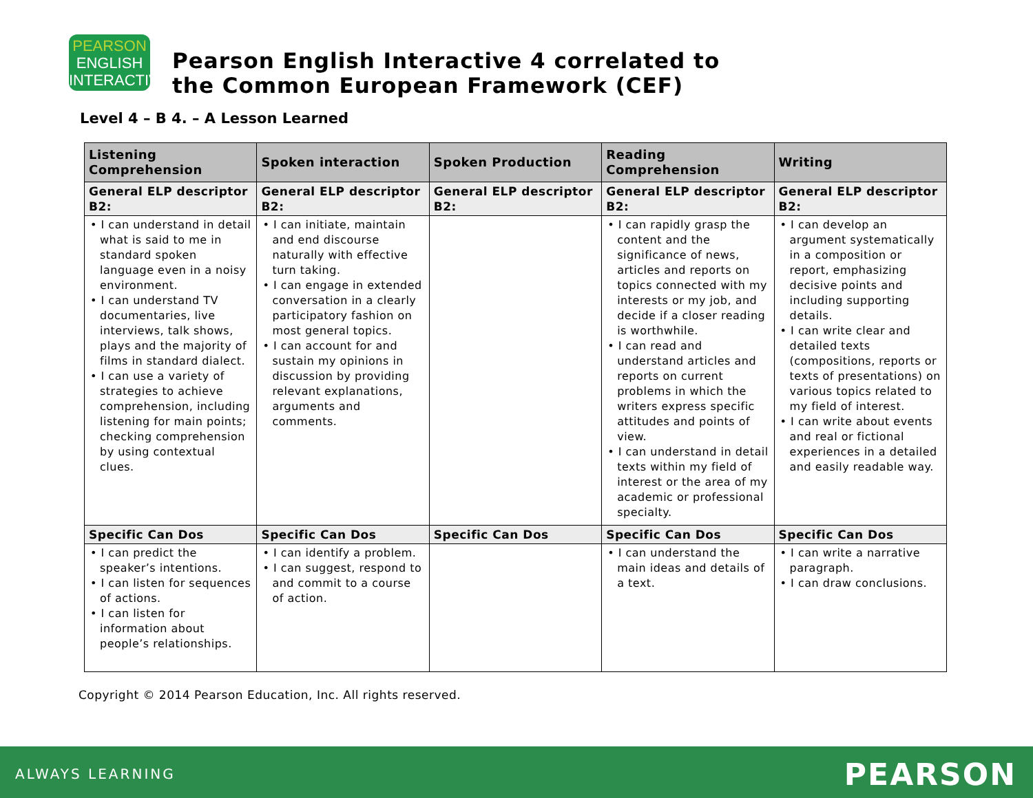PEARSON
ENGLISH
INTERACTIVE
Pearson English Interactive 4 correlated to
the Common European Framework (CEF)
Level 4 – B 4. – A Lesson Learned
| Listening Comprehension | Spoken interaction | Spoken Production | Reading Comprehension | Writing |
| --- | --- | --- | --- | --- |
| General ELP descriptor B2: | General ELP descriptor B2: | General ELP descriptor B2: | General ELP descriptor B2: | General ELP descriptor B2: |
| • I can understand in detail what is said to me in standard spoken language even in a noisy environment. • I can understand TV documentaries, live interviews, talk shows, plays and the majority of films in standard dialect. • I can use a variety of strategies to achieve comprehension, including listening for main points; checking comprehension by using contextual clues. | • I can initiate, maintain and end discourse naturally with effective turn taking. • I can engage in extended conversation in a clearly participatory fashion on most general topics. • I can account for and sustain my opinions in discussion by providing relevant explanations, arguments and comments. | | • I can rapidly grasp the content and the significance of news, articles and reports on topics connected with my interests or my job, and decide if a closer reading is worthwhile. • I can read and understand articles and reports on current problems in which the writers express specific attitudes and points of view. • I can understand in detail texts within my field of interest or the area of my academic or professional specialty. | • I can develop an argument systematically in a composition or report, emphasizing decisive points and including supporting details. • I can write clear and detailed texts (compositions, reports or texts of presentations) on various topics related to my field of interest. • I can write about events and real or fictional experiences in a detailed and easily readable way. |
| Specific Can Dos | Specific Can Dos | Specific Can Dos | Specific Can Dos | Specific Can Dos |
| • I can predict the speaker’s intentions. • I can listen for sequences of actions. • I can listen for information about people’s relationships. | • I can identify a problem. • I can suggest, respond to and commit to a course of action. | | • I can understand the main ideas and details of a text. | • I can write a narrative paragraph. • I can draw conclusions. |
Copyright © 2014 Pearson Education, Inc. All rights reserved.
ALWAYS LEARNING PEARSON